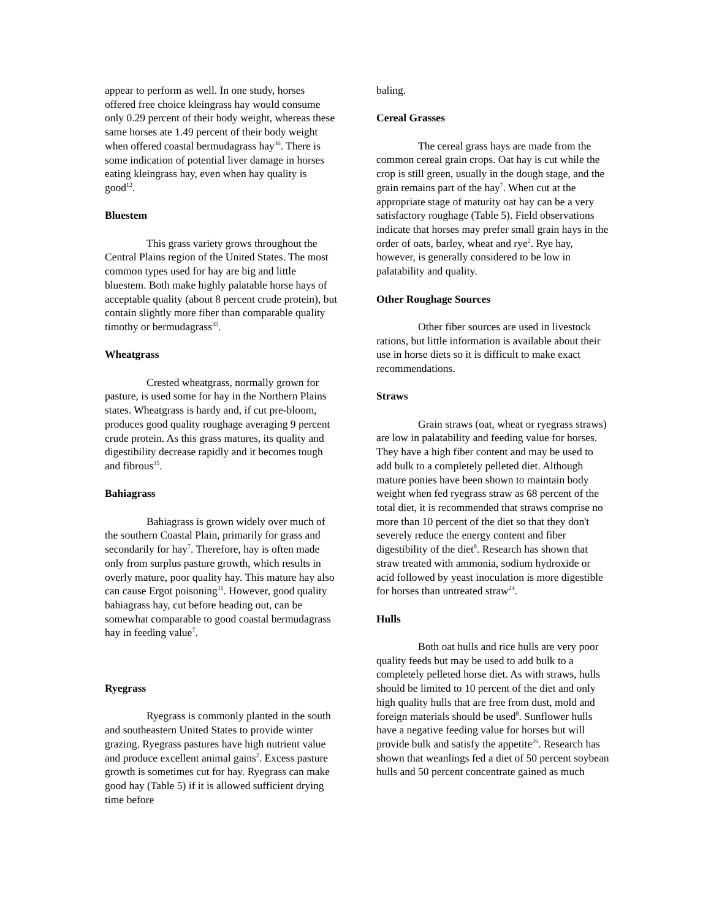appear to perform as well. In one study, horses offered free choice kleingrass hay would consume only 0.29 percent of their body weight, whereas these same horses ate 1.49 percent of their body weight when offered coastal bermudagrass hay<sup>36</sup>. There is some indication of potential liver damage in horses eating kleingrass hay, even when hay quality is good<sup>12</sup>.
Bluestem
This grass variety grows throughout the Central Plains region of the United States. The most common types used for hay are big and little bluestem. Both make highly palatable horse hays of acceptable quality (about 8 percent crude protein), but contain slightly more fiber than comparable quality timothy or bermudagrass<sup>35</sup>.
Wheatgrass
Crested wheatgrass, normally grown for pasture, is used some for hay in the Northern Plains states. Wheatgrass is hardy and, if cut pre-bloom, produces good quality roughage averaging 9 percent crude protein. As this grass matures, its quality and digestibility decrease rapidly and it becomes tough and fibrous<sup>35</sup>.
Bahiagrass
Bahiagrass is grown widely over much of the southern Coastal Plain, primarily for grass and secondarily for hay<sup>7</sup>. Therefore, hay is often made only from surplus pasture growth, which results in overly mature, poor quality hay. This mature hay also can cause Ergot poisoning<sup>11</sup>. However, good quality bahiagrass hay, cut before heading out, can be somewhat comparable to good coastal bermudagrass hay in feeding value<sup>7</sup>.
Ryegrass
Ryegrass is commonly planted in the south and southeastern United States to provide winter grazing. Ryegrass pastures have high nutrient value and produce excellent animal gains<sup>2</sup>. Excess pasture growth is sometimes cut for hay. Ryegrass can make good hay (Table 5) if it is allowed sufficient drying time before
baling.
Cereal Grasses
The cereal grass hays are made from the common cereal grain crops. Oat hay is cut while the crop is still green, usually in the dough stage, and the grain remains part of the hay<sup>7</sup>. When cut at the appropriate stage of maturity oat hay can be a very satisfactory roughage (Table 5). Field observations indicate that horses may prefer small grain hays in the order of oats, barley, wheat and rye<sup>2</sup>. Rye hay, however, is generally considered to be low in palatability and quality.
Other Roughage Sources
Other fiber sources are used in livestock rations, but little information is available about their use in horse diets so it is difficult to make exact recommendations.
Straws
Grain straws (oat, wheat or ryegrass straws) are low in palatability and feeding value for horses. They have a high fiber content and may be used to add bulk to a completely pelleted diet. Although mature ponies have been shown to maintain body weight when fed ryegrass straw as 68 percent of the total diet, it is recommended that straws comprise no more than 10 percent of the diet so that they don't severely reduce the energy content and fiber digestibility of the diet<sup>8</sup>. Research has shown that straw treated with ammonia, sodium hydroxide or acid followed by yeast inoculation is more digestible for horses than untreated straw<sup>24</sup>.
Hulls
Both oat hulls and rice hulls are very poor quality feeds but may be used to add bulk to a completely pelleted horse diet. As with straws, hulls should be limited to 10 percent of the diet and only high quality hulls that are free from dust, mold and foreign materials should be used<sup>8</sup>. Sunflower hulls have a negative feeding value for horses but will provide bulk and satisfy the appetite<sup>26</sup>. Research has shown that weanlings fed a diet of 50 percent soybean hulls and 50 percent concentrate gained as much